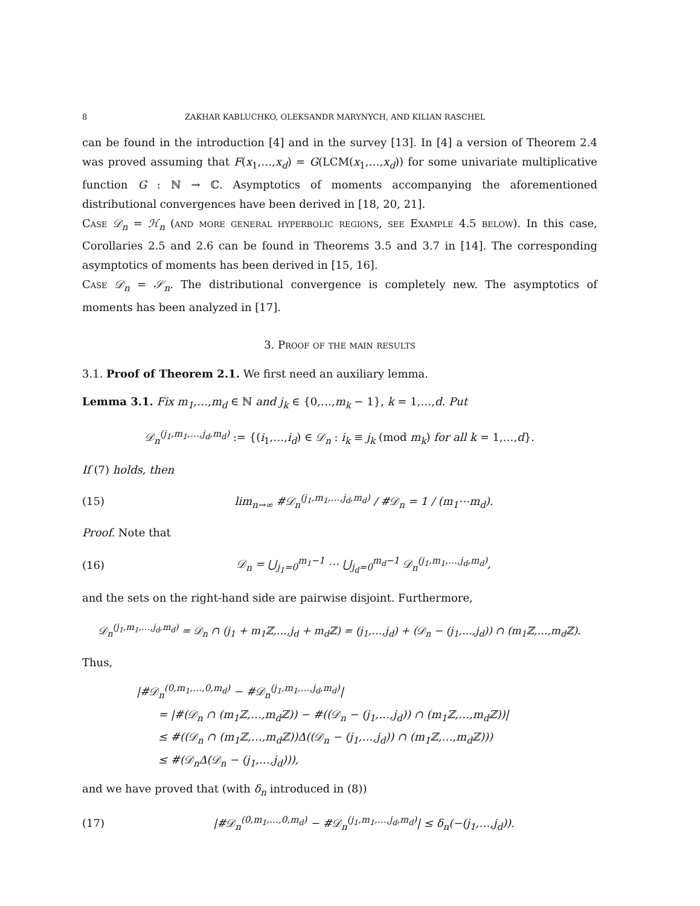8 ZAKHAR KABLUCHKO, OLEKSANDR MARYNYCH, AND KILIAN RASCHEL
can be found in the introduction [4] and in the survey [13]. In [4] a version of Theorem 2.4 was proved assuming that F(x<sub>1</sub>,…,x<sub>d</sub>) = G(LCM(x<sub>1</sub>,…,x<sub>d</sub>)) for some univariate multiplicative function G : ℕ → ℂ. Asymptotics of moments accompanying the aforementioned distributional convergences have been derived in [18, 20, 21].
Case 𝒟<sub>n</sub> = ℋ<sub>n</sub> (and more general hyperbolic regions, see Example 4.5 below). In this case, Corollaries 2.5 and 2.6 can be found in Theorems 3.5 and 3.7 in [14]. The corresponding asymptotics of moments has been derived in [15, 16].
Case 𝒟<sub>n</sub> = 𝒮<sub>n</sub>. The distributional convergence is completely new. The asymptotics of moments has been analyzed in [17].
3. Proof of the main results
3.1. Proof of Theorem 2.1. We first need an auxiliary lemma.
Lemma 3.1. Fix m<sub>1</sub>,…,m<sub>d</sub> ∈ ℕ and j<sub>k</sub> ∈ {0,…,m<sub>k</sub> − 1}, k = 1,…,d. Put
𝒟<sub>n</sub><sup>(j<sub>1</sub>,m<sub>1</sub>,…,j<sub>d</sub>,m<sub>d</sub>)</sup> := {(i<sub>1</sub>,…,i<sub>d</sub>) ∈ 𝒟<sub>n</sub> : i<sub>k</sub> ≡ j<sub>k</sub> (mod m<sub>k</sub>) for all k = 1,…,d}.
If (7) holds, then
(15) lim<sub>n→∞</sub> #𝒟<sub>n</sub><sup>(j<sub>1</sub>,m<sub>1</sub>,…,j<sub>d</sub>,m<sub>d</sub>)</sup> / #𝒟<sub>n</sub> = 1 / (m<sub>1</sub>⋯m<sub>d</sub>).
Proof. Note that
(16) 𝒟<sub>n</sub> = ⋃<sub>j<sub>1</sub>=0</sub><sup>m<sub>1</sub>−1</sup> ⋯ ⋃<sub>j<sub>d</sub>=0</sub><sup>m<sub>d</sub>−1</sup> 𝒟<sub>n</sub><sup>(j<sub>1</sub>,m<sub>1</sub>,…,j<sub>d</sub>,m<sub>d</sub>)</sup>,
and the sets on the right-hand side are pairwise disjoint. Furthermore,
𝒟<sub>n</sub><sup>(j<sub>1</sub>,m<sub>1</sub>,…,j<sub>d</sub>,m<sub>d</sub>)</sup> = 𝒟<sub>n</sub> ∩ (j<sub>1</sub> + m<sub>1</sub>ℤ,…,j<sub>d</sub> + m<sub>d</sub>ℤ) = (j<sub>1</sub>,…,j<sub>d</sub>) + (𝒟<sub>n</sub> − (j<sub>1</sub>,…,j<sub>d</sub>)) ∩ (m<sub>1</sub>ℤ,…,m<sub>d</sub>ℤ).
Thus,
|#𝒟<sub>n</sub><sup>(0,m<sub>1</sub>,…,0,m<sub>d</sub>)</sup> − #𝒟<sub>n</sub><sup>(j<sub>1</sub>,m<sub>1</sub>,…,j<sub>d</sub>,m<sub>d</sub>)</sup>|
  = |#(𝒟<sub>n</sub> ∩ (m<sub>1</sub>ℤ,…,m<sub>d</sub>ℤ)) − #((𝒟<sub>n</sub> − (j<sub>1</sub>,…,j<sub>d</sub>)) ∩ (m<sub>1</sub>ℤ,…,m<sub>d</sub>ℤ))|
  ≤ #((𝒟<sub>n</sub> ∩ (m<sub>1</sub>ℤ,…,m<sub>d</sub>ℤ))Δ((𝒟<sub>n</sub> − (j<sub>1</sub>,…,j<sub>d</sub>)) ∩ (m<sub>1</sub>ℤ,…,m<sub>d</sub>ℤ)))
  ≤ #(𝒟<sub>n</sub>Δ(𝒟<sub>n</sub> − (j<sub>1</sub>,…,j<sub>d</sub>))),
and we have proved that (with δ<sub>n</sub> introduced in (8))
(17) |#𝒟<sub>n</sub><sup>(0,m<sub>1</sub>,…,0,m<sub>d</sub>)</sup> − #𝒟<sub>n</sub><sup>(j<sub>1</sub>,m<sub>1</sub>,…,j<sub>d</sub>,m<sub>d</sub>)</sup>| ≤ δ<sub>n</sub>(−(j<sub>1</sub>,…,j<sub>d</sub>)).